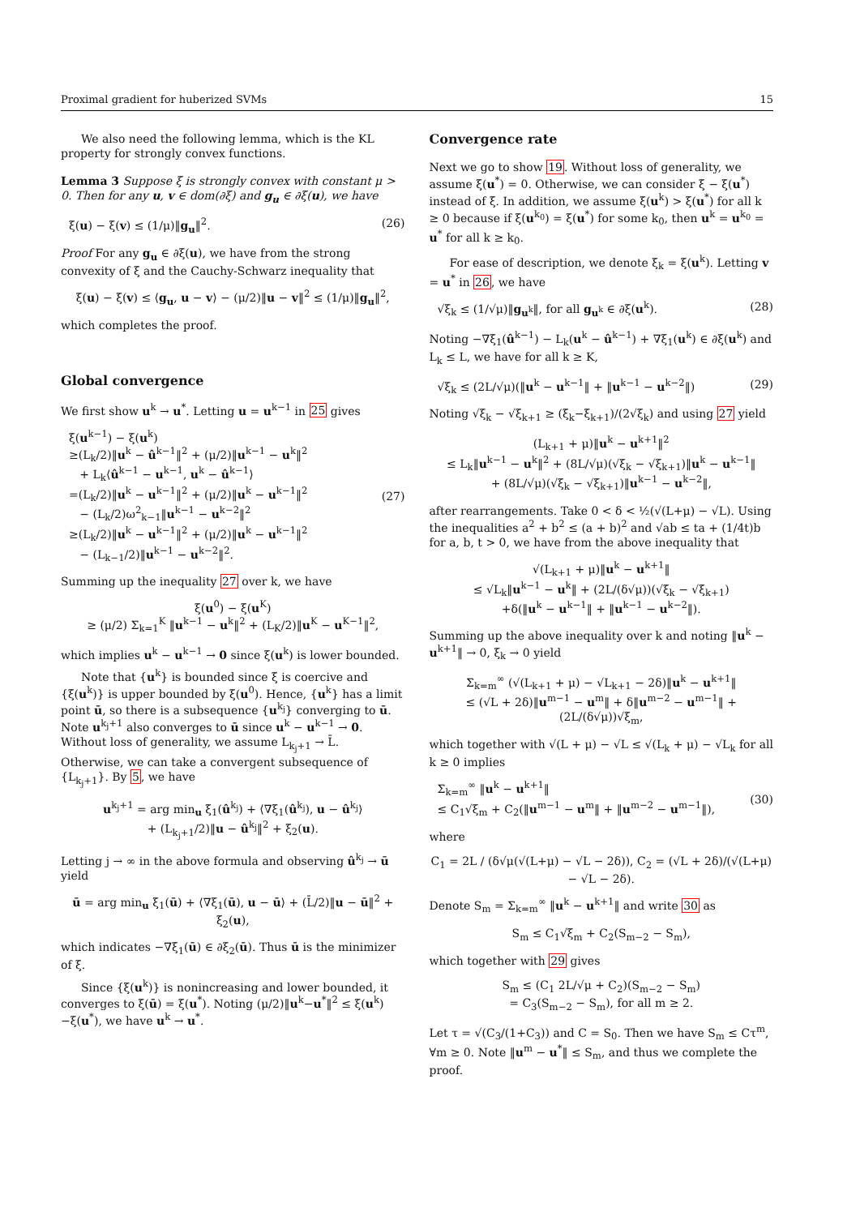Proximal gradient for huberized SVMs 15
We also need the following lemma, which is the KL property for strongly convex functions.
Lemma 3 Suppose ξ is strongly convex with constant μ > 0. Then for any u, v ∈ dom(∂ξ) and g<sub>u</sub> ∈ ∂ξ(u), we have
ξ(u) − ξ(v) ≤ (1/μ)‖g<sub>u</sub>‖<sup>2</sup>. (26)
Proof For any g<sub>u</sub> ∈ ∂ξ(u), we have from the strong convexity of ξ and the Cauchy-Schwarz inequality that
ξ(u) − ξ(v) ≤ ⟨g<sub>u</sub>, u − v⟩ − (μ/2)‖u − v‖<sup>2</sup> ≤ (1/μ)‖g<sub>u</sub>‖<sup>2</sup>,
which completes the proof.
Global convergence
We first show u<sup>k</sup> → u<sup>*</sup>. Letting u = u<sup>k−1</sup> in 25 gives
ξ(u<sup>k−1</sup>) − ξ(u<sup>k</sup>)
≥(L<sub>k</sub>/2)‖u<sup>k</sup> − û<sup>k−1</sup>‖<sup>2</sup> + (μ/2)‖u<sup>k−1</sup> − u<sup>k</sup>‖<sup>2</sup>
+ L<sub>k</sub>⟨û<sup>k−1</sup> − u<sup>k−1</sup>, u<sup>k</sup> − û<sup>k−1</sup>⟩
=(L<sub>k</sub>/2)‖u<sup>k</sup> − u<sup>k−1</sup>‖<sup>2</sup> + (μ/2)‖u<sup>k</sup> − u<sup>k−1</sup>‖<sup>2</sup>
− (L<sub>k</sub>/2)ω<sup>2</sup><sub>k−1</sub>‖u<sup>k−1</sup> − u<sup>k−2</sup>‖<sup>2</sup>
≥(L<sub>k</sub>/2)‖u<sup>k</sup> − u<sup>k−1</sup>‖<sup>2</sup> + (μ/2)‖u<sup>k</sup> − u<sup>k−1</sup>‖<sup>2</sup>
− (L<sub>k−1</sub>/2)‖u<sup>k−1</sup> − u<sup>k−2</sup>‖<sup>2</sup>. (27)
Summing up the inequality 27 over k, we have
ξ(u<sup>0</sup>) − ξ(u<sup>K</sup>)
≥ (μ/2) Σ<sub>k=1</sub><sup>K</sup> ‖u<sup>k−1</sup> − u<sup>k</sup>‖<sup>2</sup> + (L<sub>K</sub>/2)‖u<sup>K</sup> − u<sup>K−1</sup>‖<sup>2</sup>,
which implies u<sup>k</sup> − u<sup>k−1</sup> → 0 since ξ(u<sup>k</sup>) is lower bounded.
Note that {u<sup>k</sup>} is bounded since ξ is coercive and {ξ(u<sup>k</sup>)} is upper bounded by ξ(u<sup>0</sup>). Hence, {u<sup>k</sup>} has a limit point ū, so there is a subsequence {u<sup>k<sub>j</sub></sup>} converging to ū. Note u<sup>k<sub>j</sub>+1</sup> also converges to ū since u<sup>k</sup> − u<sup>k−1</sup> → 0. Without loss of generality, we assume L<sub>k<sub>j</sub>+1</sub> → L̄. Otherwise, we can take a convergent subsequence of {L<sub>k<sub>j</sub>+1</sub>}. By 5, we have
u<sup>k<sub>j</sub>+1</sup> = arg min<sub>u</sub> ξ<sub>1</sub>(û<sup>k<sub>j</sub></sup>) + ⟨∇ξ<sub>1</sub>(û<sup>k<sub>j</sub></sup>), u − û<sup>k<sub>j</sub></sup>⟩
+ (L<sub>k<sub>j</sub>+1</sub>/2)‖u − û<sup>k<sub>j</sub></sup>‖<sup>2</sup> + ξ<sub>2</sub>(u).
Letting j → ∞ in the above formula and observing û<sup>k<sub>j</sub></sup> → ū yield
ū = arg min<sub>u</sub> ξ<sub>1</sub>(ū) + ⟨∇ξ<sub>1</sub>(ū), u − ū⟩ + (L̄/2)‖u − ū‖<sup>2</sup> + ξ<sub>2</sub>(u),
which indicates −∇ξ<sub>1</sub>(ū) ∈ ∂ξ<sub>2</sub>(ū). Thus ū is the minimizer of ξ.
Since {ξ(u<sup>k</sup>)} is nonincreasing and lower bounded, it converges to ξ(ū) = ξ(u<sup>*</sup>). Noting (μ/2)‖u<sup>k</sup>−u<sup>*</sup>‖<sup>2</sup> ≤ ξ(u<sup>k</sup>)−ξ(u<sup>*</sup>), we have u<sup>k</sup> → u<sup>*</sup>.
Convergence rate
Next we go to show 19. Without loss of generality, we assume ξ(u<sup>*</sup>) = 0. Otherwise, we can consider ξ − ξ(u<sup>*</sup>) instead of ξ. In addition, we assume ξ(u<sup>k</sup>) > ξ(u<sup>*</sup>) for all k ≥ 0 because if ξ(u<sup>k<sub>0</sub></sup>) = ξ(u<sup>*</sup>) for some k<sub>0</sub>, then u<sup>k</sup> = u<sup>k<sub>0</sub></sup> = u<sup>*</sup> for all k ≥ k<sub>0</sub>.
For ease of description, we denote ξ<sub>k</sub> = ξ(u<sup>k</sup>). Letting v = u<sup>*</sup> in 26, we have
√ξ<sub>k</sub> ≤ (1/√μ)‖g<sub>u<sup>k</sup></sub>‖, for all g<sub>u<sup>k</sup></sub> ∈ ∂ξ(u<sup>k</sup>). (28)
Noting −∇ξ<sub>1</sub>(û<sup>k−1</sup>) − L<sub>k</sub>(u<sup>k</sup> − û<sup>k−1</sup>) + ∇ξ<sub>1</sub>(u<sup>k</sup>) ∈ ∂ξ(u<sup>k</sup>) and L<sub>k</sub> ≤ L, we have for all k ≥ K,
√ξ<sub>k</sub> ≤ (2L/√μ)(‖u<sup>k</sup> − u<sup>k−1</sup>‖ + ‖u<sup>k−1</sup> − u<sup>k−2</sup>‖) (29)
Noting √ξ<sub>k</sub> − √ξ<sub>k+1</sub> ≥ (ξ<sub>k</sub>−ξ<sub>k+1</sub>)/(2√ξ<sub>k</sub>) and using 27 yield
(L<sub>k+1</sub> + μ)‖u<sup>k</sup> − u<sup>k+1</sup>‖<sup>2</sup>
≤ L<sub>k</sub>‖u<sup>k−1</sup> − u<sup>k</sup>‖<sup>2</sup> + (8L/√μ)(√ξ<sub>k</sub> − √ξ<sub>k+1</sub>)‖u<sup>k</sup> − u<sup>k−1</sup>‖
+ (8L/√μ)(√ξ<sub>k</sub> − √ξ<sub>k+1</sub>)‖u<sup>k−1</sup> − u<sup>k−2</sup>‖,
after rearrangements. Take 0 < δ < ½(√(L+μ) − √L). Using the inequalities a<sup>2</sup> + b<sup>2</sup> ≤ (a + b)<sup>2</sup> and √ab ≤ ta + (1/4t)b for a, b, t > 0, we have from the above inequality that
√(L<sub>k+1</sub> + μ)‖u<sup>k</sup> − u<sup>k+1</sup>‖
≤ √L<sub>k</sub>‖u<sup>k−1</sup> − u<sup>k</sup>‖ + (2L/(δ√μ))(√ξ<sub>k</sub> − √ξ<sub>k+1</sub>)
+δ(‖u<sup>k</sup> − u<sup>k−1</sup>‖ + ‖u<sup>k−1</sup> − u<sup>k−2</sup>‖).
Summing up the above inequality over k and noting ‖u<sup>k</sup> − u<sup>k+1</sup>‖ → 0, ξ<sub>k</sub> → 0 yield
Σ<sub>k=m</sub><sup>∞</sup> (√(L<sub>k+1</sub> + μ) − √L<sub>k+1</sub> − 2δ)‖u<sup>k</sup> − u<sup>k+1</sup>‖
≤ (√L + 2δ)‖u<sup>m−1</sup> − u<sup>m</sup>‖ + δ‖u<sup>m−2</sup> − u<sup>m−1</sup>‖ + (2L/(δ√μ))√ξ<sub>m</sub>,
which together with √(L + μ) − √L ≤ √(L<sub>k</sub> + μ) − √L<sub>k</sub> for all k ≥ 0 implies
Σ<sub>k=m</sub><sup>∞</sup> ‖u<sup>k</sup> − u<sup>k+1</sup>‖
≤ C<sub>1</sub>√ξ<sub>m</sub> + C<sub>2</sub>(‖u<sup>m−1</sup> − u<sup>m</sup>‖ + ‖u<sup>m−2</sup> − u<sup>m−1</sup>‖), (30)
where
C<sub>1</sub> = 2L / (δ√μ(√(L+μ) − √L − 2δ)), C<sub>2</sub> = (√L + 2δ)/(√(L+μ) − √L − 2δ).
Denote S<sub>m</sub> = Σ<sub>k=m</sub><sup>∞</sup> ‖u<sup>k</sup> − u<sup>k+1</sup>‖ and write 30 as
S<sub>m</sub> ≤ C<sub>1</sub>√ξ<sub>m</sub> + C<sub>2</sub>(S<sub>m−2</sub> − S<sub>m</sub>),
which together with 29 gives
S<sub>m</sub> ≤ (C<sub>1</sub> 2L/√μ + C<sub>2</sub>)(S<sub>m−2</sub> − S<sub>m</sub>)
= C<sub>3</sub>(S<sub>m−2</sub> − S<sub>m</sub>), for all m ≥ 2.
Let τ = √(C<sub>3</sub>/(1+C<sub>3</sub>)) and C = S<sub>0</sub>. Then we have S<sub>m</sub> ≤ Cτ<sup>m</sup>, ∀m ≥ 0. Note ‖u<sup>m</sup> − u<sup>*</sup>‖ ≤ S<sub>m</sub>, and thus we complete the proof.